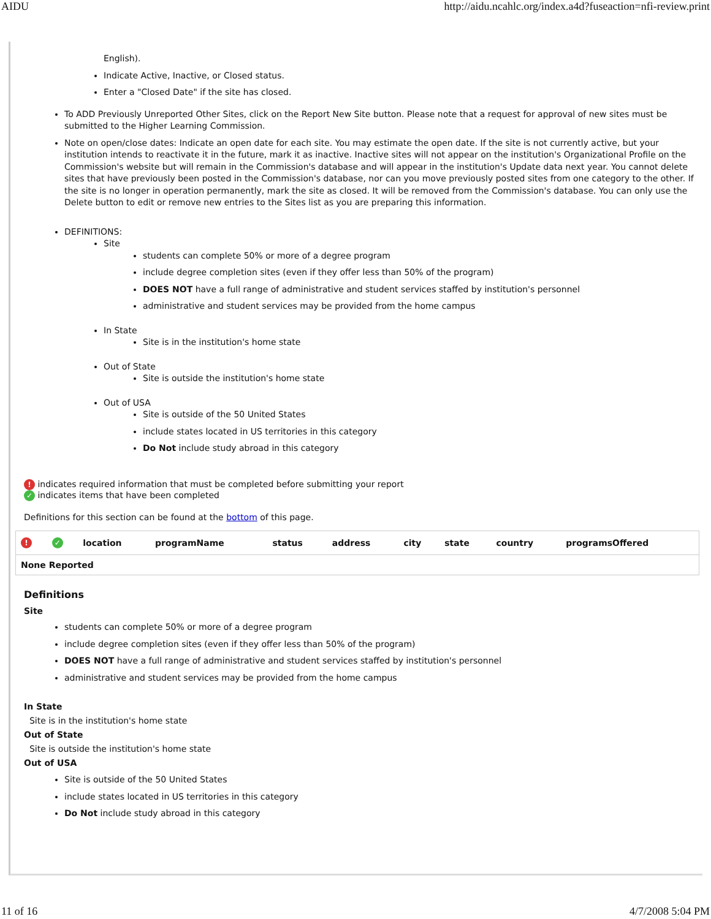AIDU http://aidu.ncahlc.org/index.a4d?fuseaction=nfi-review.print
English).
Indicate Active, Inactive, or Closed status.
Enter a "Closed Date" if the site has closed.
To ADD Previously Unreported Other Sites, click on the Report New Site button. Please note that a request for approval of new sites must be submitted to the Higher Learning Commission.
Note on open/close dates: Indicate an open date for each site. You may estimate the open date. If the site is not currently active, but your institution intends to reactivate it in the future, mark it as inactive. Inactive sites will not appear on the institution's Organizational Profile on the Commission's website but will remain in the Commission's database and will appear in the institution's Update data next year. You cannot delete sites that have previously been posted in the Commission's database, nor can you move previously posted sites from one category to the other. If the site is no longer in operation permanently, mark the site as closed. It will be removed from the Commission's database. You can only use the Delete button to edit or remove new entries to the Sites list as you are preparing this information.
DEFINITIONS:
Site
students can complete 50% or more of a degree program
include degree completion sites (even if they offer less than 50% of the program)
DOES NOT have a full range of administrative and student services staffed by institution's personnel
administrative and student services may be provided from the home campus
In State
Site is in the institution's home state
Out of State
Site is outside the institution's home state
Out of USA
Site is outside of the 50 United States
include states located in US territories in this category
Do Not include study abroad in this category
! indicates required information that must be completed before submitting your report
✓ indicates items that have been completed
Definitions for this section can be found at the bottom of this page.
| ! | ✓ | location | programName | status | address | city | state | country | programsOffered |
| --- | --- | --- | --- | --- | --- | --- | --- | --- | --- |
| None Reported | | | | | | | | | |
Definitions
Site
students can complete 50% or more of a degree program
include degree completion sites (even if they offer less than 50% of the program)
DOES NOT have a full range of administrative and student services staffed by institution's personnel
administrative and student services may be provided from the home campus
In State
Site is in the institution's home state
Out of State
Site is outside the institution's home state
Out of USA
Site is outside of the 50 United States
include states located in US territories in this category
Do Not include study abroad in this category
11 of 16 4/7/2008 5:04 PM